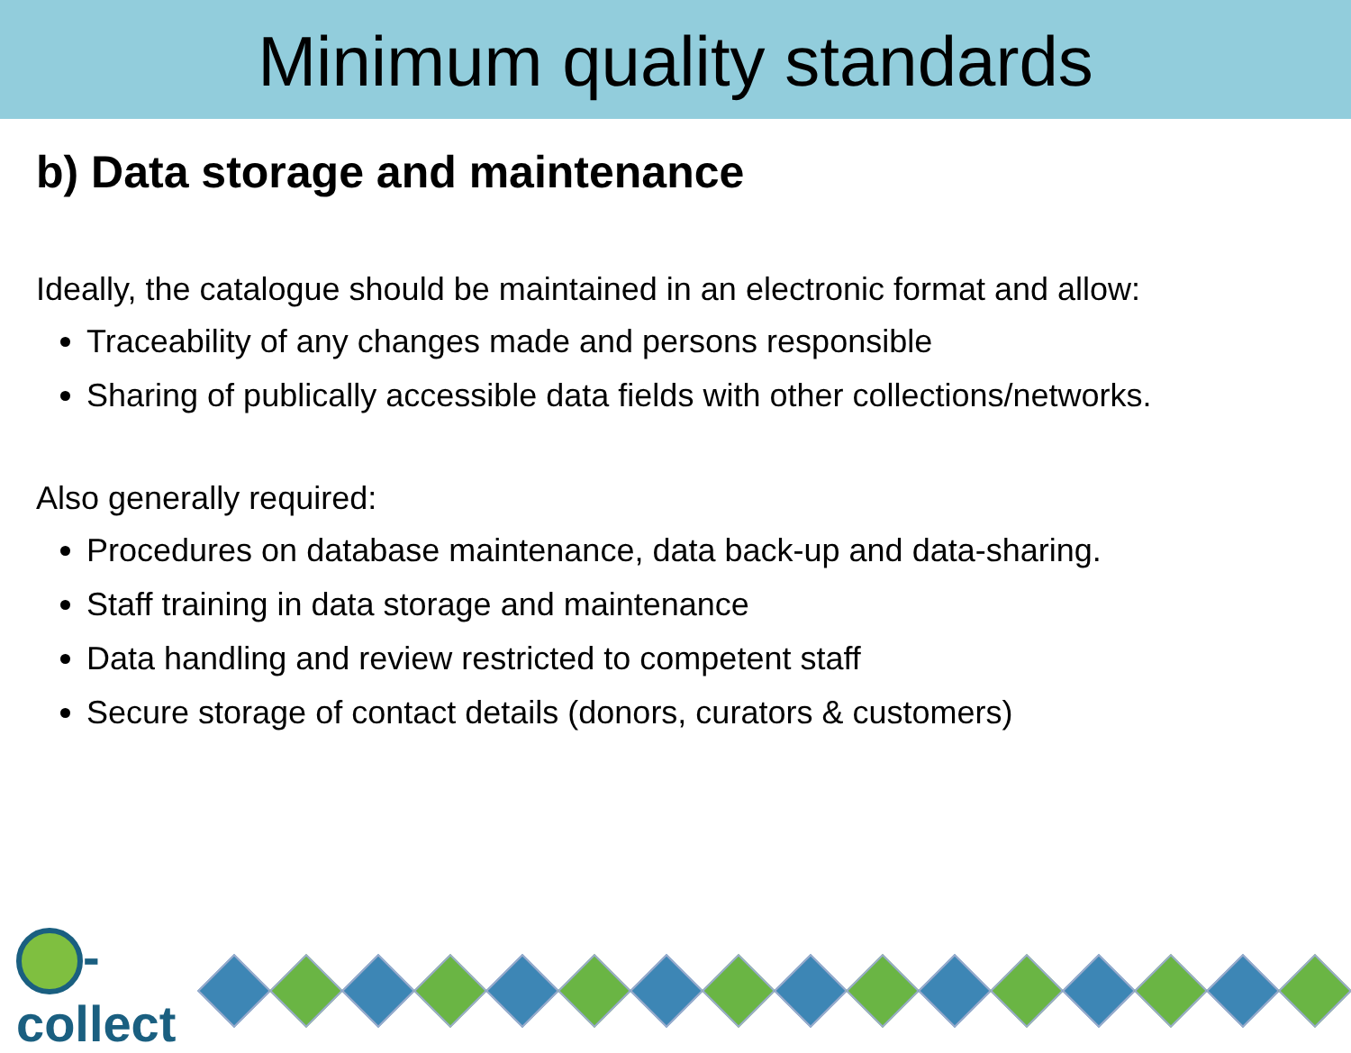Minimum quality standards
b) Data storage and maintenance
Ideally, the catalogue should be maintained in an electronic format and allow:
Traceability of any changes made and persons responsible
Sharing of publically accessible data fields with other collections/networks.
Also generally required:
Procedures on database maintenance, data back-up and data-sharing.
Staff training in data storage and maintenance
Data handling and review restricted to competent staff
Secure storage of contact details (donors, curators & customers)
-collect